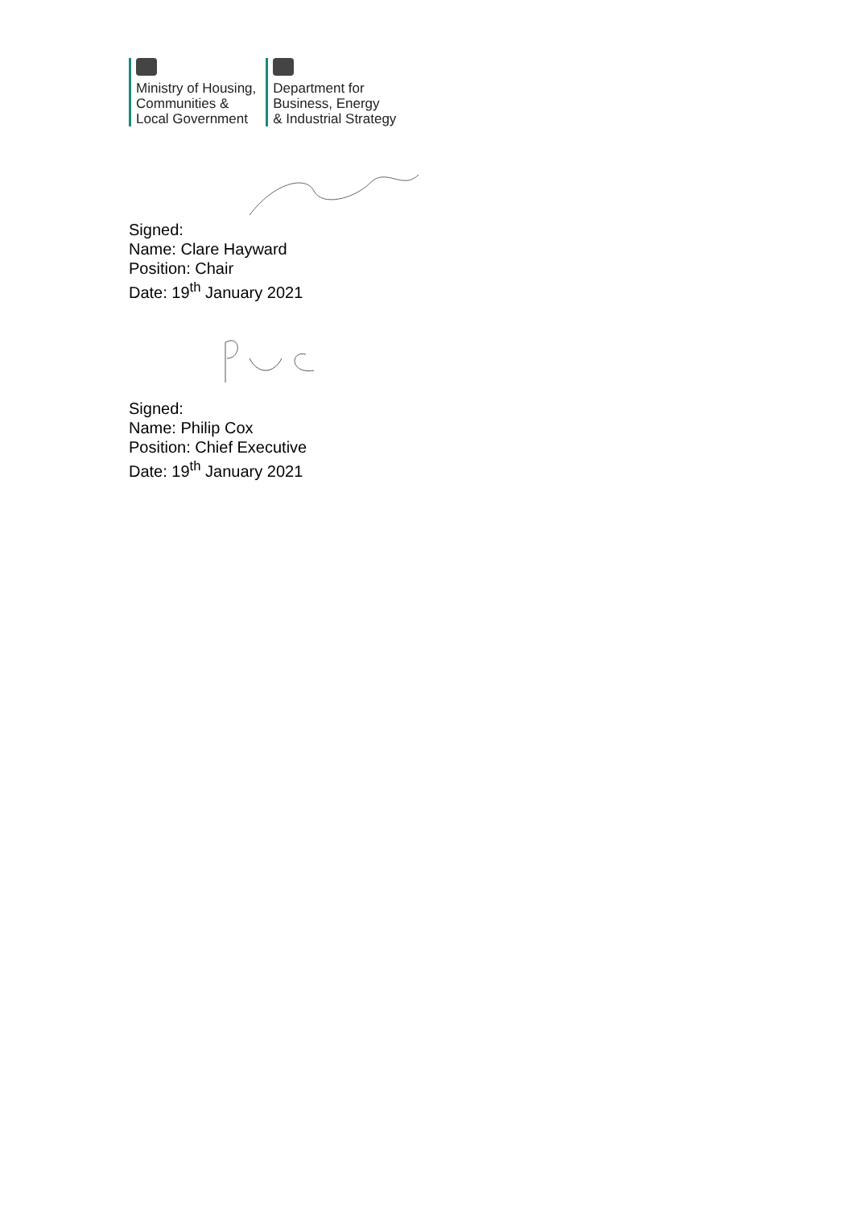Ministry of Housing,
Communities &
Local Government
Department for
Business, Energy
& Industrial Strategy
Signed:
Name: Clare Hayward
Position: Chair
Date: 19<sup>th</sup> January 2021
Signed:
Name: Philip Cox
Position: Chief Executive
Date: 19<sup>th</sup> January 2021